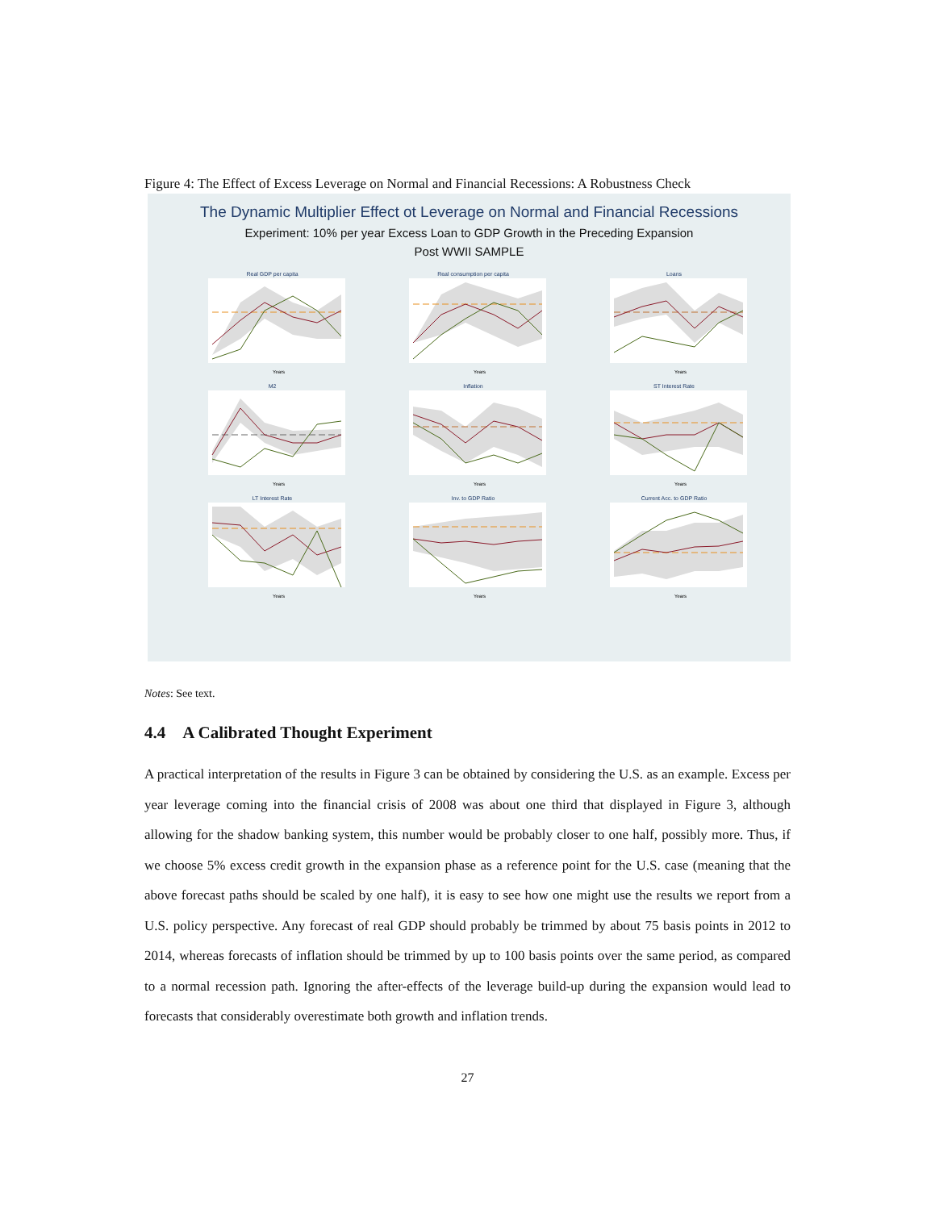Figure 4: The Effect of Excess Leverage on Normal and Financial Recessions: A Robustness Check
The Dynamic Multiplier Effect ot Leverage on Normal and Financial Recessions
Experiment: 10% per year Excess Loan to GDP Growth in the Preceding Expansion
Post WWII SAMPLE
Real GDP per capita
Years
Real consumption per capita
Years
Loans
Years
M2
Years
Inflation
Years
ST Interest Rate
Years
LT Interest Rate
Years
Inv. to GDP Ratio
Years
Current Acc. to GDP Ratio
Years
Notes: See text.
4.4 A Calibrated Thought Experiment
A practical interpretation of the results in Figure 3 can be obtained by considering the U.S. as an example. Excess per year leverage coming into the financial crisis of 2008 was about one third that displayed in Figure 3, although allowing for the shadow banking system, this number would be probably closer to one half, possibly more. Thus, if we choose 5% excess credit growth in the expansion phase as a reference point for the U.S. case (meaning that the above forecast paths should be scaled by one half), it is easy to see how one might use the results we report from a U.S. policy perspective. Any forecast of real GDP should probably be trimmed by about 75 basis points in 2012 to 2014, whereas forecasts of inflation should be trimmed by up to 100 basis points over the same period, as compared to a normal recession path. Ignoring the after-effects of the leverage build-up during the expansion would lead to forecasts that considerably overestimate both growth and inflation trends.
27